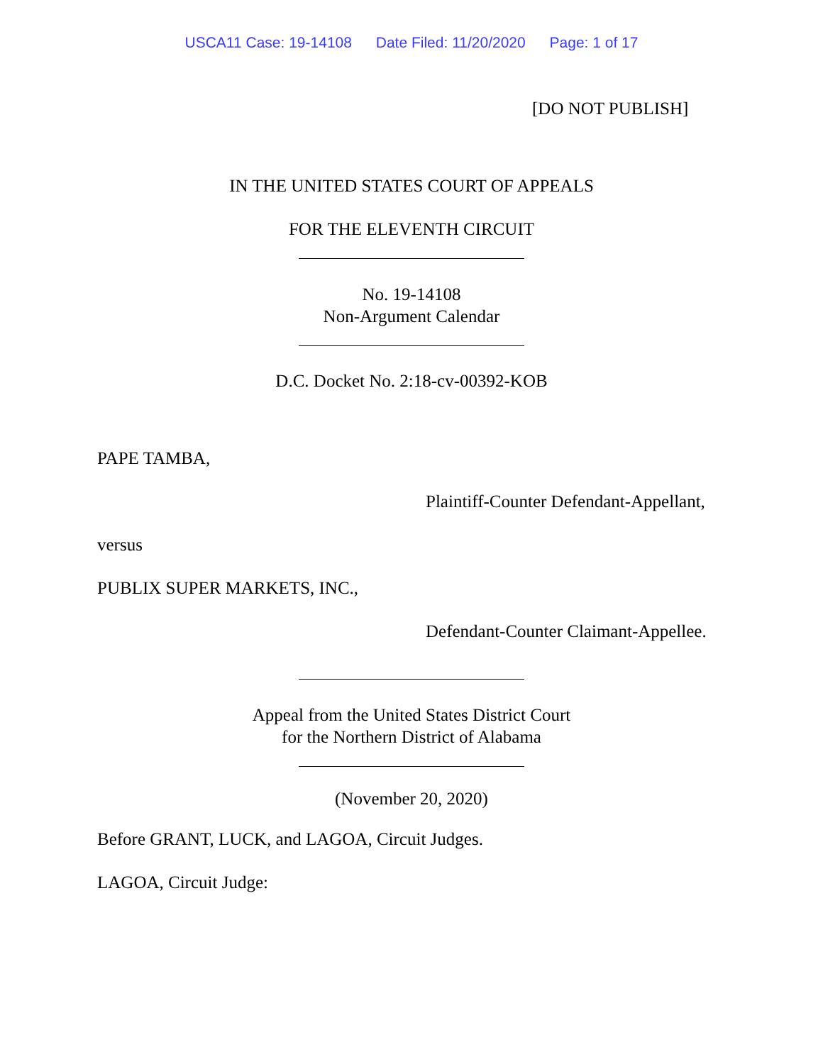USCA11 Case: 19-14108 Date Filed: 11/20/2020 Page: 1 of 17
[DO NOT PUBLISH]
IN THE UNITED STATES COURT OF APPEALS
FOR THE ELEVENTH CIRCUIT
No. 19-14108
Non-Argument Calendar
D.C. Docket No. 2:18-cv-00392-KOB
PAPE TAMBA,
Plaintiff-Counter Defendant-Appellant,
versus
PUBLIX SUPER MARKETS, INC.,
Defendant-Counter Claimant-Appellee.
Appeal from the United States District Court
for the Northern District of Alabama
(November 20, 2020)
Before GRANT, LUCK, and LAGOA, Circuit Judges.
LAGOA, Circuit Judge: